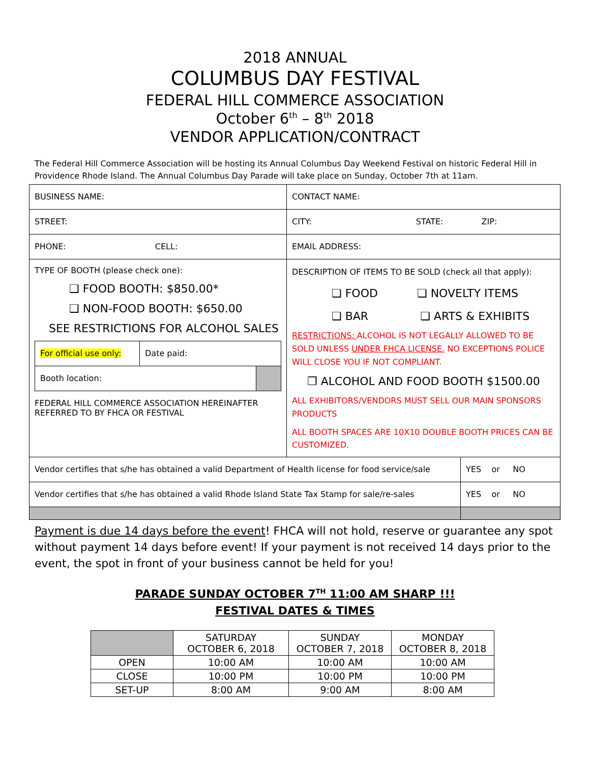2018 ANNUAL
COLUMBUS DAY FESTIVAL
FEDERAL HILL COMMERCE ASSOCIATION
October 6<sup>th</sup> – 8<sup>th</sup> 2018
VENDOR APPLICATION/CONTRACT
The Federal Hill Commerce Association will be hosting its Annual Columbus Day Weekend Festival on historic Federal Hill in Providence Rhode Island. The Annual Columbus Day Parade will take place on Sunday, October 7th at 11am.
| BUSINESS NAME: | CONTACT NAME: | |
| STREET: | CITY: STATE: ZIP: | |
| PHONE: CELL: | EMAIL ADDRESS: | |
| TYPE OF BOOTH (please check one): ❏ FOOD BOOTH: $850.00* ❏ NON-FOOD BOOTH: $650.00 SEE RESTRICTIONS FOR ALCOHOL SALES / For official use only: / Date paid: / / / Booth location: / / / FEDERAL HILL COMMERCE ASSOCIATION HEREINAFTER REFERRED TO BY FHCA OR FESTIVAL | DESCRIPTION OF ITEMS TO BE SOLD (check all that apply): ❏ FOOD ❏ NOVELTY ITEMS ❏ BAR ❏ ARTS & EXHIBITS RESTRICTIONS: ALCOHOL IS NOT LEGALLY ALLOWED TO BE SOLD UNLESS UNDER FHCA LICENSE. NO EXCEPTIONS POLICE WILL CLOSE YOU IF NOT COMPLIANT. ❒ ALCOHOL AND FOOD BOOTH $1500.00 ALL EXHIBITORS/VENDORS MUST SELL OUR MAIN SPONSORS PRODUCTS ALL BOOTH SPACES ARE 10X10 DOUBLE BOOTH PRICES CAN BE CUSTOMIZED. | |
| Vendor certifies that s/he has obtained a valid Department of Health license for food service/sale | | YES or NO |
| Vendor certifies that s/he has obtained a valid Rhode Island State Tax Stamp for sale/re-sales | | YES or NO |
Payment is due 14 days before the event! FHCA will not hold, reserve or guarantee any spot without payment 14 days before event! If your payment is not received 14 days prior to the event, the spot in front of your business cannot be held for you!
PARADE SUNDAY OCTOBER 7<sup>TH</sup> 11:00 AM SHARP !!!
FESTIVAL DATES & TIMES
| | SATURDAY OCTOBER 6, 2018 | SUNDAY OCTOBER 7, 2018 | MONDAY OCTOBER 8, 2018 |
| --- | --- | --- | --- |
| OPEN | 10:00 AM | 10:00 AM | 10:00 AM |
| CLOSE | 10:00 PM | 10:00 PM | 10:00 PM |
| SET-UP | 8:00 AM | 9:00 AM | 8:00 AM |